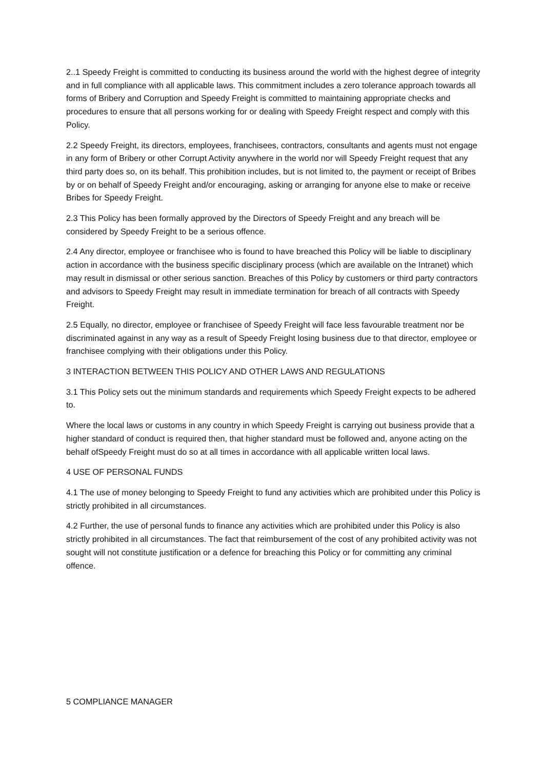2..1 Speedy Freight is committed to conducting its business around the world with the highest degree of integrity and in full compliance with all applicable laws. This commitment includes a zero tolerance approach towards all forms of Bribery and Corruption and Speedy Freight is committed to maintaining appropriate checks and procedures to ensure that all persons working for or dealing with Speedy Freight respect and comply with this Policy.
2.2 Speedy Freight, its directors, employees, franchisees, contractors, consultants and agents must not engage in any form of Bribery or other Corrupt Activity anywhere in the world nor will Speedy Freight request that any third party does so, on its behalf. This prohibition includes, but is not limited to, the payment or receipt of Bribes by or on behalf of Speedy Freight and/or encouraging, asking or arranging for anyone else to make or receive Bribes for Speedy Freight.
2.3 This Policy has been formally approved by the Directors of Speedy Freight and any breach will be considered by Speedy Freight to be a serious offence.
2.4 Any director, employee or franchisee who is found to have breached this Policy will be liable to disciplinary action in accordance with the business specific disciplinary process (which are available on the Intranet) which may result in dismissal or other serious sanction. Breaches of this Policy by customers or third party contractors and advisors to Speedy Freight may result in immediate termination for breach of all contracts with Speedy Freight.
2.5 Equally, no director, employee or franchisee of Speedy Freight will face less favourable treatment nor be discriminated against in any way as a result of Speedy Freight losing business due to that director, employee or franchisee complying with their obligations under this Policy.
3 INTERACTION BETWEEN THIS POLICY AND OTHER LAWS AND REGULATIONS
3.1 This Policy sets out the minimum standards and requirements which Speedy Freight expects to be adhered to.
Where the local laws or customs in any country in which Speedy Freight is carrying out business provide that a higher standard of conduct is required then, that higher standard must be followed and, anyone acting on the behalf ofSpeedy Freight must do so at all times in accordance with all applicable written local laws.
4 USE OF PERSONAL FUNDS
4.1 The use of money belonging to Speedy Freight to fund any activities which are prohibited under this Policy is strictly prohibited in all circumstances.
4.2 Further, the use of personal funds to finance any activities which are prohibited under this Policy is also strictly prohibited in all circumstances. The fact that reimbursement of the cost of any prohibited activity was not sought will not constitute justification or a defence for breaching this Policy or for committing any criminal offence.
5 COMPLIANCE MANAGER